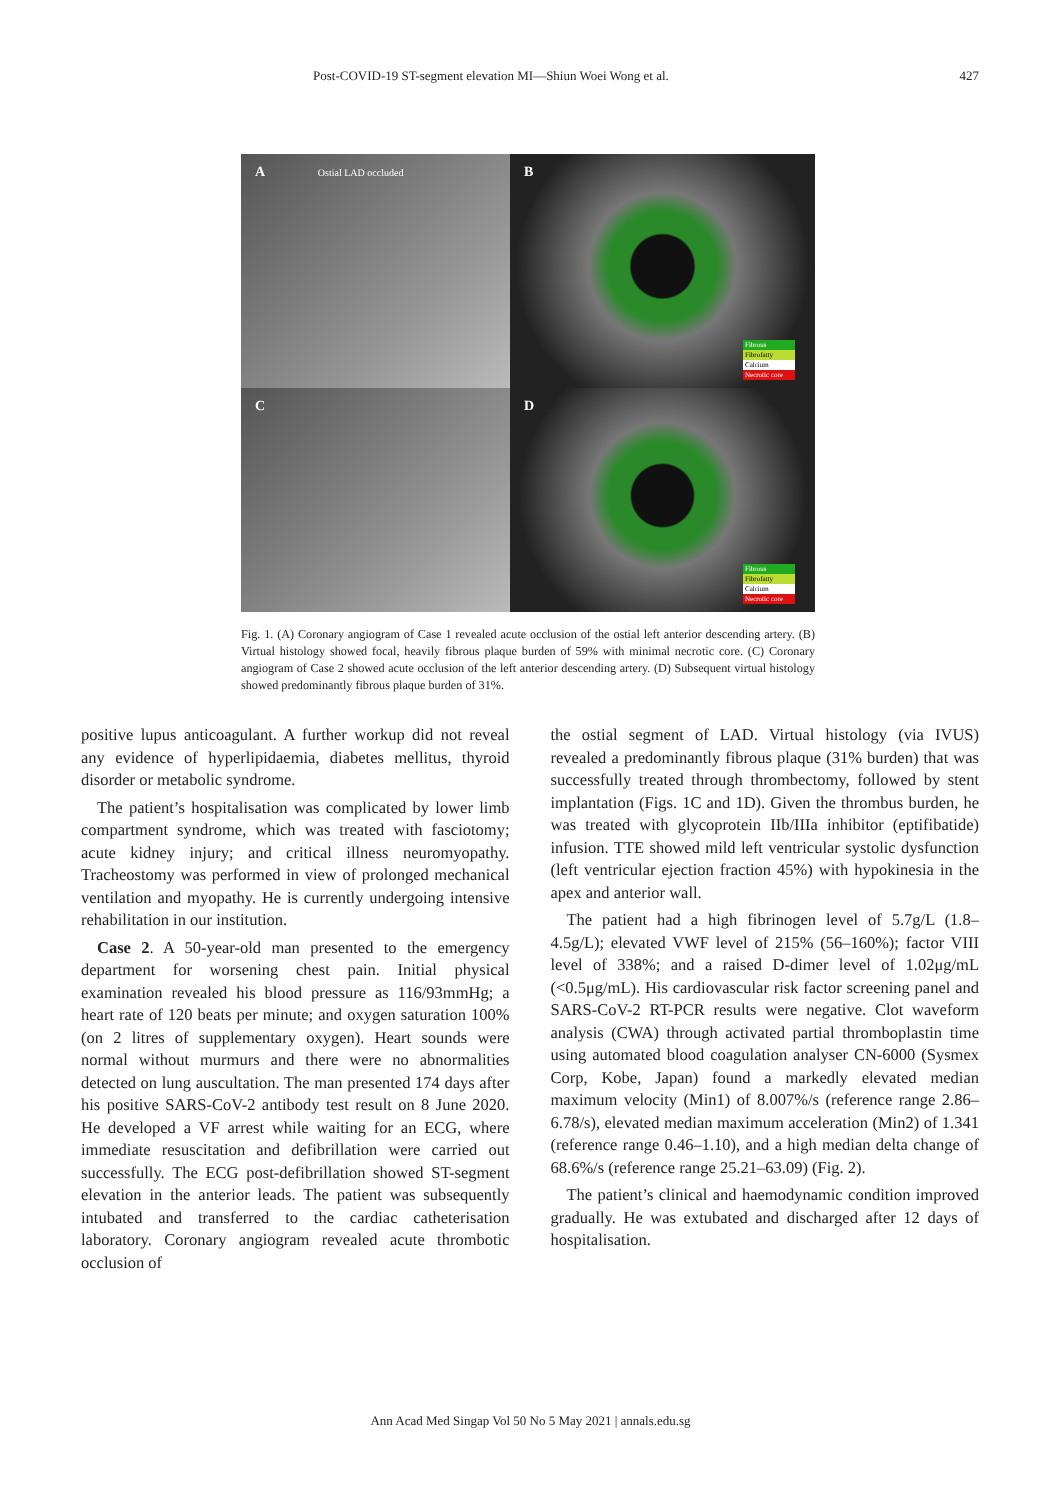Post-COVID-19 ST-segment elevation MI—Shiun Woei Wong et al. 427
A Ostial LAD occluded
B
Fibrous
Fibrofatty
Calcium
Necrotic core
C
D
Fibrous
Fibrofatty
Calcium
Necrotic core
Fig. 1. (A) Coronary angiogram of Case 1 revealed acute occlusion of the ostial left anterior descending artery. (B) Virtual histology showed focal, heavily fibrous plaque burden of 59% with minimal necrotic core. (C) Coronary angiogram of Case 2 showed acute occlusion of the left anterior descending artery. (D) Subsequent virtual histology showed predominantly fibrous plaque burden of 31%.
positive lupus anticoagulant. A further workup did not reveal any evidence of hyperlipidaemia, diabetes mellitus, thyroid disorder or metabolic syndrome.
The patient’s hospitalisation was complicated by lower limb compartment syndrome, which was treated with fasciotomy; acute kidney injury; and critical illness neuromyopathy. Tracheostomy was performed in view of prolonged mechanical ventilation and myopathy. He is currently undergoing intensive rehabilitation in our institution.
Case 2. A 50-year-old man presented to the emergency department for worsening chest pain. Initial physical examination revealed his blood pressure as 116/93mmHg; a heart rate of 120 beats per minute; and oxygen saturation 100% (on 2 litres of supplementary oxygen). Heart sounds were normal without murmurs and there were no abnormalities detected on lung auscultation. The man presented 174 days after his positive SARS-CoV-2 antibody test result on 8 June 2020. He developed a VF arrest while waiting for an ECG, where immediate resuscitation and defibrillation were carried out successfully. The ECG post-defibrillation showed ST-segment elevation in the anterior leads. The patient was subsequently intubated and transferred to the cardiac catheterisation laboratory. Coronary angiogram revealed acute thrombotic occlusion of
the ostial segment of LAD. Virtual histology (via IVUS) revealed a predominantly fibrous plaque (31% burden) that was successfully treated through thrombectomy, followed by stent implantation (Figs. 1C and 1D). Given the thrombus burden, he was treated with glycoprotein IIb/IIIa inhibitor (eptifibatide) infusion. TTE showed mild left ventricular systolic dysfunction (left ventricular ejection fraction 45%) with hypokinesia in the apex and anterior wall.
The patient had a high fibrinogen level of 5.7g/L (1.8–4.5g/L); elevated VWF level of 215% (56–160%); factor VIII level of 338%; and a raised D-dimer level of 1.02μg/mL (<0.5μg/mL). His cardiovascular risk factor screening panel and SARS-CoV-2 RT-PCR results were negative. Clot waveform analysis (CWA) through activated partial thromboplastin time using automated blood coagulation analyser CN-6000 (Sysmex Corp, Kobe, Japan) found a markedly elevated median maximum velocity (Min1) of 8.007%/s (reference range 2.86–6.78/s), elevated median maximum acceleration (Min2) of 1.341 (reference range 0.46–1.10), and a high median delta change of 68.6%/s (reference range 25.21–63.09) (Fig. 2).
The patient’s clinical and haemodynamic condition improved gradually. He was extubated and discharged after 12 days of hospitalisation.
Ann Acad Med Singap Vol 50 No 5 May 2021 | annals.edu.sg